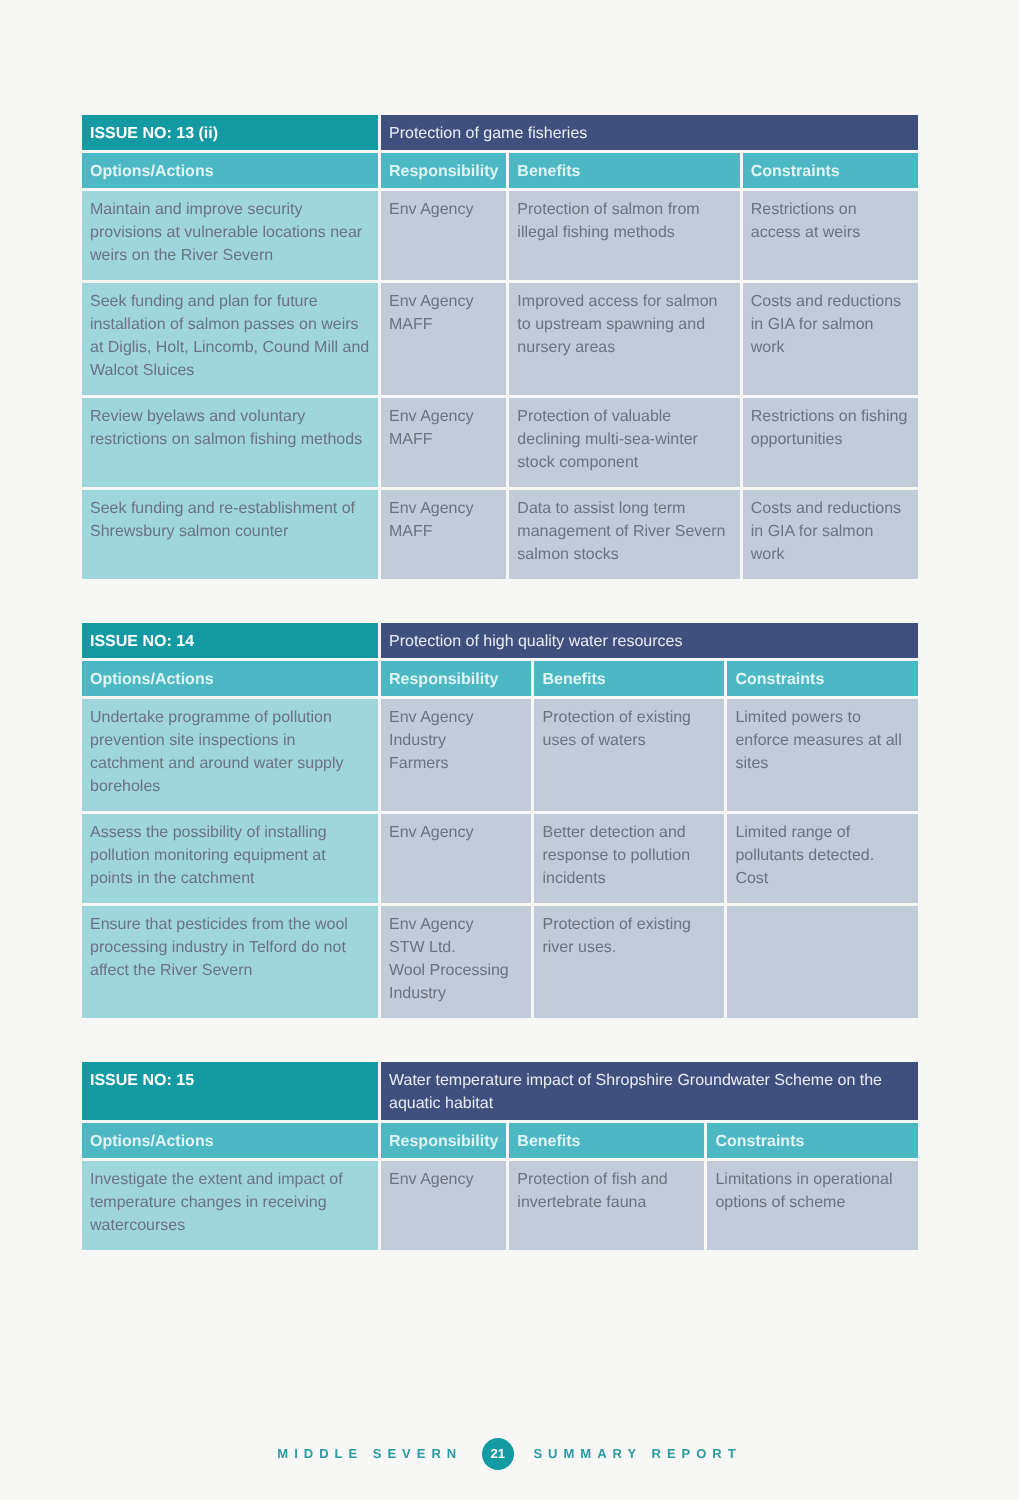| ISSUE NO: 13 (ii) | Protection of game fisheries | | |
| --- | --- | --- | --- |
| Options/Actions | Responsibility | Benefits | Constraints |
| Maintain and improve security provisions at vulnerable locations near weirs on the River Severn | Env Agency | Protection of salmon from illegal fishing methods | Restrictions on access at weirs |
| Seek funding and plan for future installation of salmon passes on weirs at Diglis, Holt, Lincomb, Cound Mill and Walcot Sluices | Env Agency MAFF | Improved access for salmon to upstream spawning and nursery areas | Costs and reductions in GIA for salmon work |
| Review byelaws and voluntary restrictions on salmon fishing methods | Env Agency MAFF | Protection of valuable declining multi-sea-winter stock component | Restrictions on fishing opportunities |
| Seek funding and re-establishment of Shrewsbury salmon counter | Env Agency MAFF | Data to assist long term management of River Severn salmon stocks | Costs and reductions in GIA for salmon work |
| ISSUE NO: 14 | Protection of high quality water resources | | |
| --- | --- | --- | --- |
| Options/Actions | Responsibility | Benefits | Constraints |
| Undertake programme of pollution prevention site inspections in catchment and around water supply boreholes | Env Agency Industry Farmers | Protection of existing uses of waters | Limited powers to enforce measures at all sites |
| Assess the possibility of installing pollution monitoring equipment at points in the catchment | Env Agency | Better detection and response to pollution incidents | Limited range of pollutants detected. Cost |
| Ensure that pesticides from the wool processing industry in Telford do not affect the River Severn | Env Agency STW Ltd. Wool Processing Industry | Protection of existing river uses. | |
| ISSUE NO: 15 | Water temperature impact of Shropshire Groundwater Scheme on the aquatic habitat | | |
| --- | --- | --- | --- |
| Options/Actions | Responsibility | Benefits | Constraints |
| Investigate the extent and impact of temperature changes in receiving watercourses | Env Agency | Protection of fish and invertebrate fauna | Limitations in operational options of scheme |
MIDDLE SEVERN 21 SUMMARY REPORT